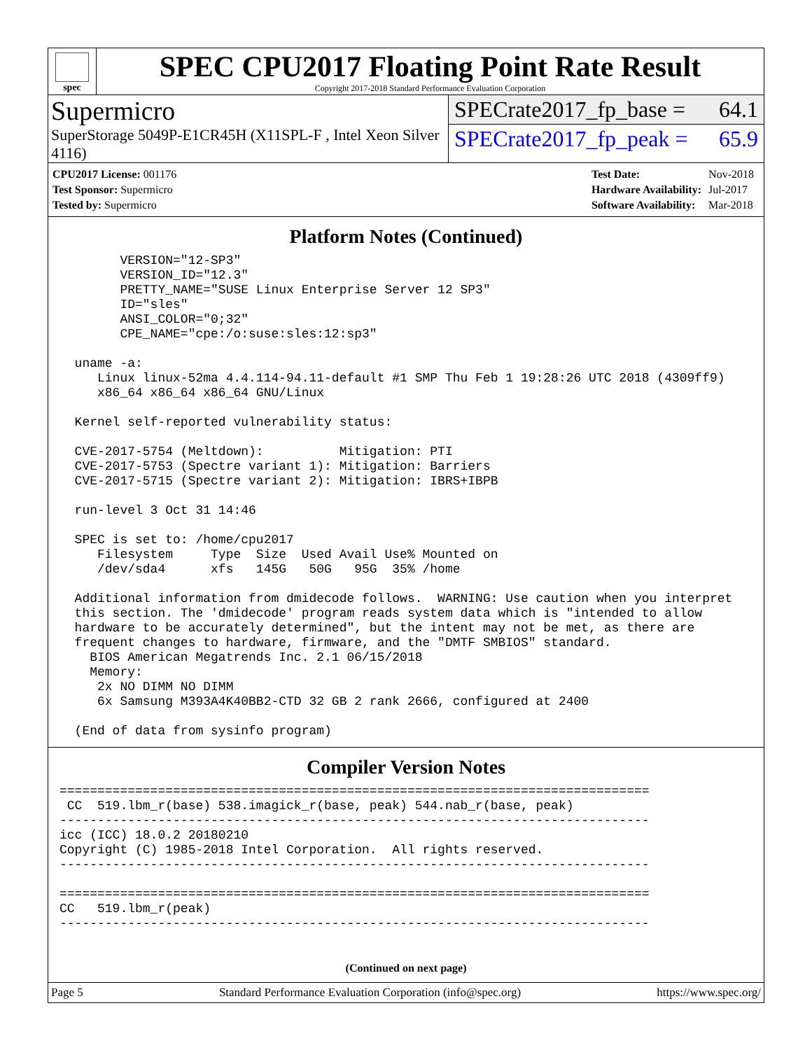spec
SPEC CPU2017 Floating Point Rate Result
Copyright 2017-2018 Standard Performance Evaluation Corporation
Supermicro
SuperStorage 5049P-E1CR45H (X11SPL-F , Intel Xeon Silver 4116)
SPECrate2017_fp_base = 64.1
SPECrate2017_fp_peak = 65.9
| CPU2017 License: 001176 |
| Test Sponsor: Supermicro |
| Tested by: Supermicro |
| Test Date: | Nov-2018 |
| Hardware Availability: | Jul-2017 |
| Software Availability: | Mar-2018 |
Platform Notes (Continued)
        VERSION="12-SP3"
        VERSION_ID="12.3"
        PRETTY_NAME="SUSE Linux Enterprise Server 12 SP3"
        ID="sles"
        ANSI_COLOR="0;32"
        CPE_NAME="cpe:/o:suse:sles:12:sp3"

  uname -a:
     Linux linux-52ma 4.4.114-94.11-default #1 SMP Thu Feb 1 19:28:26 UTC 2018 (4309ff9)
     x86_64 x86_64 x86_64 GNU/Linux

  Kernel self-reported vulnerability status:

  CVE-2017-5754 (Meltdown):          Mitigation: PTI
  CVE-2017-5753 (Spectre variant 1): Mitigation: Barriers
  CVE-2017-5715 (Spectre variant 2): Mitigation: IBRS+IBPB

  run-level 3 Oct 31 14:46

  SPEC is set to: /home/cpu2017
     Filesystem     Type  Size  Used Avail Use% Mounted on
     /dev/sda4      xfs   145G   50G   95G  35% /home

  Additional information from dmidecode follows.  WARNING: Use caution when you interpret
  this section. The 'dmidecode' program reads system data which is "intended to allow
  hardware to be accurately determined", but the intent may not be met, as there are
  frequent changes to hardware, firmware, and the "DMTF SMBIOS" standard.
    BIOS American Megatrends Inc. 2.1 06/15/2018
    Memory:
     2x NO DIMM NO DIMM
     6x Samsung M393A4K40BB2-CTD 32 GB 2 rank 2666, configured at 2400

  (End of data from sysinfo program)
Compiler Version Notes
==============================================================================
 CC  519.lbm_r(base) 538.imagick_r(base, peak) 544.nab_r(base, peak)
------------------------------------------------------------------------------
icc (ICC) 18.0.2 20180210
Copyright (C) 1985-2018 Intel Corporation.  All rights reserved.
------------------------------------------------------------------------------

==============================================================================
CC   519.lbm_r(peak)
------------------------------------------------------------------------------
(Continued on next page)
Page 5 Standard Performance Evaluation Corporation (info@spec.org) https://www.spec.org/